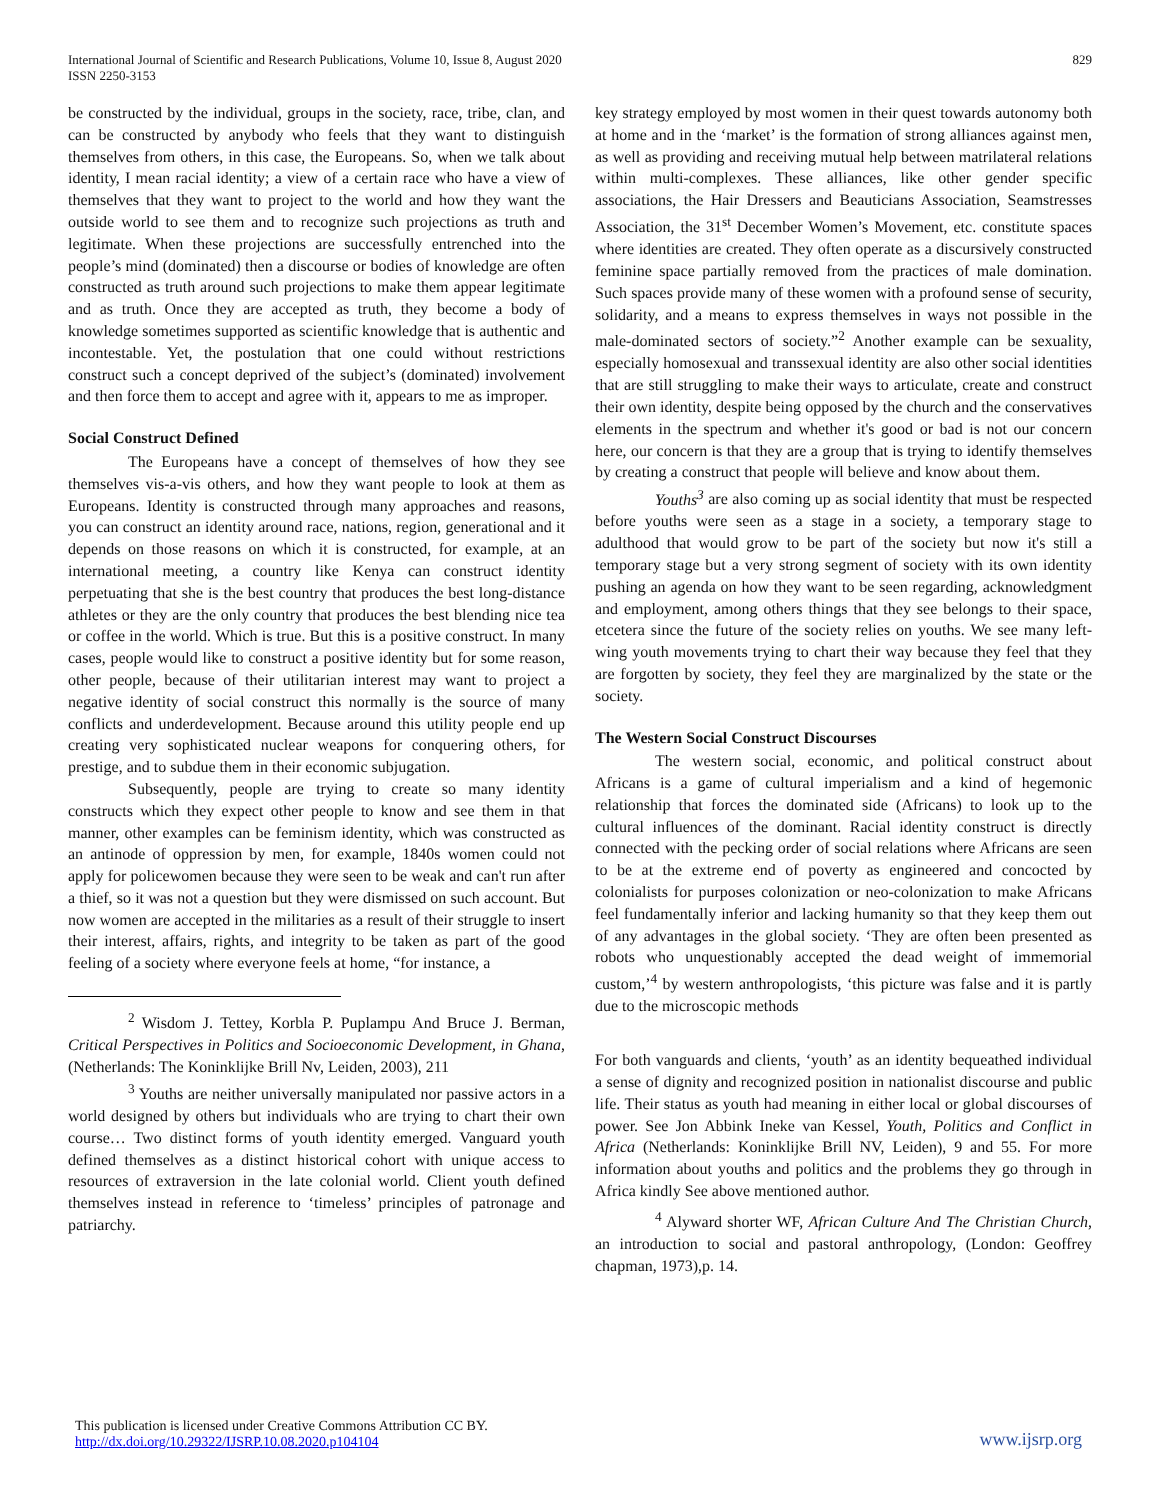International Journal of Scientific and Research Publications, Volume 10, Issue 8, August 2020
ISSN 2250-3153
829
be constructed by the individual, groups in the society, race, tribe, clan, and can be constructed by anybody who feels that they want to distinguish themselves from others, in this case, the Europeans. So, when we talk about identity, I mean racial identity; a view of a certain race who have a view of themselves that they want to project to the world and how they want the outside world to see them and to recognize such projections as truth and legitimate. When these projections are successfully entrenched into the people’s mind (dominated) then a discourse or bodies of knowledge are often constructed as truth around such projections to make them appear legitimate and as truth. Once they are accepted as truth, they become a body of knowledge sometimes supported as scientific knowledge that is authentic and incontestable. Yet, the postulation that one could without restrictions construct such a concept deprived of the subject’s (dominated) involvement and then force them to accept and agree with it, appears to me as improper.
Social Construct Defined
The Europeans have a concept of themselves of how they see themselves vis-a-vis others, and how they want people to look at them as Europeans. Identity is constructed through many approaches and reasons, you can construct an identity around race, nations, region, generational and it depends on those reasons on which it is constructed, for example, at an international meeting, a country like Kenya can construct identity perpetuating that she is the best country that produces the best long-distance athletes or they are the only country that produces the best blending nice tea or coffee in the world. Which is true. But this is a positive construct. In many cases, people would like to construct a positive identity but for some reason, other people, because of their utilitarian interest may want to project a negative identity of social construct this normally is the source of many conflicts and underdevelopment. Because around this utility people end up creating very sophisticated nuclear weapons for conquering others, for prestige, and to subdue them in their economic subjugation.
Subsequently, people are trying to create so many identity constructs which they expect other people to know and see them in that manner, other examples can be feminism identity, which was constructed as an antinode of oppression by men, for example, 1840s women could not apply for policewomen because they were seen to be weak and can't run after a thief, so it was not a question but they were dismissed on such account. But now women are accepted in the militaries as a result of their struggle to insert their interest, affairs, rights, and integrity to be taken as part of the good feeling of a society where everyone feels at home, “for instance, a
<sup>2</sup> Wisdom J. Tettey, Korbla P. Puplampu And Bruce J. Berman, Critical Perspectives in Politics and Socioeconomic Development, in Ghana, (Netherlands: The Koninklijke Brill Nv, Leiden, 2003), 211
<sup>3</sup> Youths are neither universally manipulated nor passive actors in a world designed by others but individuals who are trying to chart their own course… Two distinct forms of youth identity emerged. Vanguard youth defined themselves as a distinct historical cohort with unique access to resources of extraversion in the late colonial world. Client youth defined themselves instead in reference to ‘timeless’ principles of patronage and patriarchy.
key strategy employed by most women in their quest towards autonomy both at home and in the ‘market’ is the formation of strong alliances against men, as well as providing and receiving mutual help between matrilateral relations within multi-complexes. These alliances, like other gender specific associations, the Hair Dressers and Beauticians Association, Seamstresses Association, the 31<sup>st</sup> December Women’s Movement, etc. constitute spaces where identities are created. They often operate as a discursively constructed feminine space partially removed from the practices of male domination. Such spaces provide many of these women with a profound sense of security, solidarity, and a means to express themselves in ways not possible in the male-dominated sectors of society.”<sup>2</sup> Another example can be sexuality, especially homosexual and transsexual identity are also other social identities that are still struggling to make their ways to articulate, create and construct their own identity, despite being opposed by the church and the conservatives elements in the spectrum and whether it's good or bad is not our concern here, our concern is that they are a group that is trying to identify themselves by creating a construct that people will believe and know about them.
Youths<sup>3</sup> are also coming up as social identity that must be respected before youths were seen as a stage in a society, a temporary stage to adulthood that would grow to be part of the society but now it's still a temporary stage but a very strong segment of society with its own identity pushing an agenda on how they want to be seen regarding, acknowledgment and employment, among others things that they see belongs to their space, etcetera since the future of the society relies on youths. We see many left-wing youth movements trying to chart their way because they feel that they are forgotten by society, they feel they are marginalized by the state or the society.
The Western Social Construct Discourses
The western social, economic, and political construct about Africans is a game of cultural imperialism and a kind of hegemonic relationship that forces the dominated side (Africans) to look up to the cultural influences of the dominant. Racial identity construct is directly connected with the pecking order of social relations where Africans are seen to be at the extreme end of poverty as engineered and concocted by colonialists for purposes colonization or neo-colonization to make Africans feel fundamentally inferior and lacking humanity so that they keep them out of any advantages in the global society. ‘They are often been presented as robots who unquestionably accepted the dead weight of immemorial custom,’<sup>4</sup> by western anthropologists, ‘this picture was false and it is partly due to the microscopic methods
For both vanguards and clients, ‘youth’ as an identity bequeathed individual a sense of dignity and recognized position in nationalist discourse and public life. Their status as youth had meaning in either local or global discourses of power. See Jon Abbink Ineke van Kessel, Youth, Politics and Conflict in Africa (Netherlands: Koninklijke Brill NV, Leiden), 9 and 55. For more information about youths and politics and the problems they go through in Africa kindly See above mentioned author.
<sup>4</sup> Alyward shorter WF, African Culture And The Christian Church, an introduction to social and pastoral anthropology, (London: Geoffrey chapman, 1973),p. 14.
This publication is licensed under Creative Commons Attribution CC BY.
http://dx.doi.org/10.29322/IJSRP.10.08.2020.p104104
www.ijsrp.org